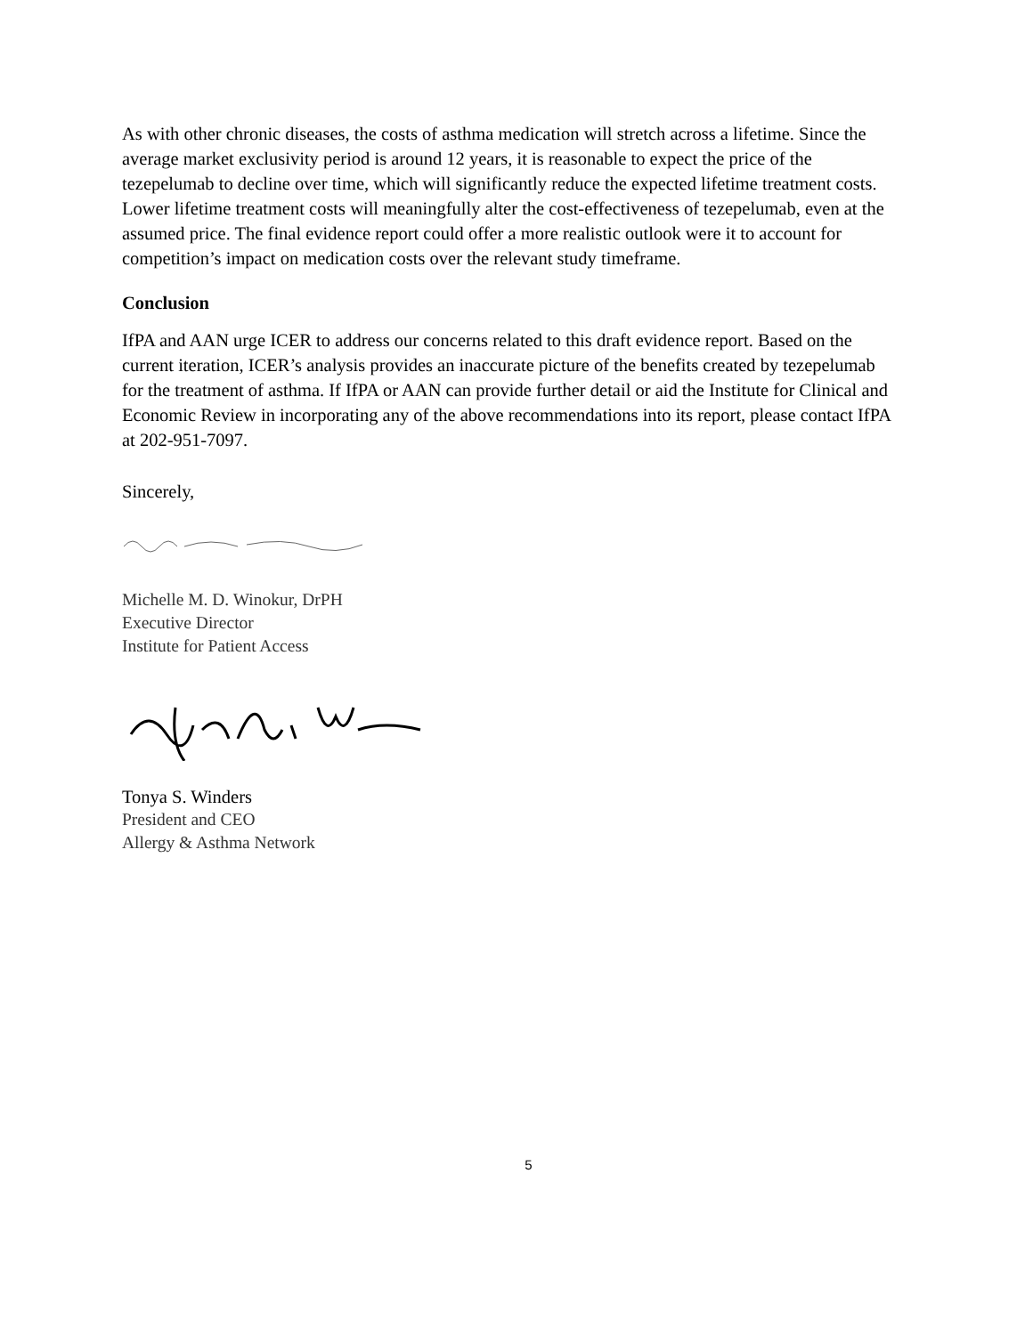As with other chronic diseases, the costs of asthma medication will stretch across a lifetime. Since the average market exclusivity period is around 12 years, it is reasonable to expect the price of the tezepelumab to decline over time, which will significantly reduce the expected lifetime treatment costs. Lower lifetime treatment costs will meaningfully alter the cost-effectiveness of tezepelumab, even at the assumed price. The final evidence report could offer a more realistic outlook were it to account for competition’s impact on medication costs over the relevant study timeframe.
Conclusion
IfPA and AAN urge ICER to address our concerns related to this draft evidence report. Based on the current iteration, ICER’s analysis provides an inaccurate picture of the benefits created by tezepelumab for the treatment of asthma. If IfPA or AAN can provide further detail or aid the Institute for Clinical and Economic Review in incorporating any of the above recommendations into its report, please contact IfPA at 202-951-7097.
Sincerely,
Michelle M. D. Winokur, DrPH
Executive Director
Institute for Patient Access
Tonya S. Winders
President and CEO
Allergy & Asthma Network
5